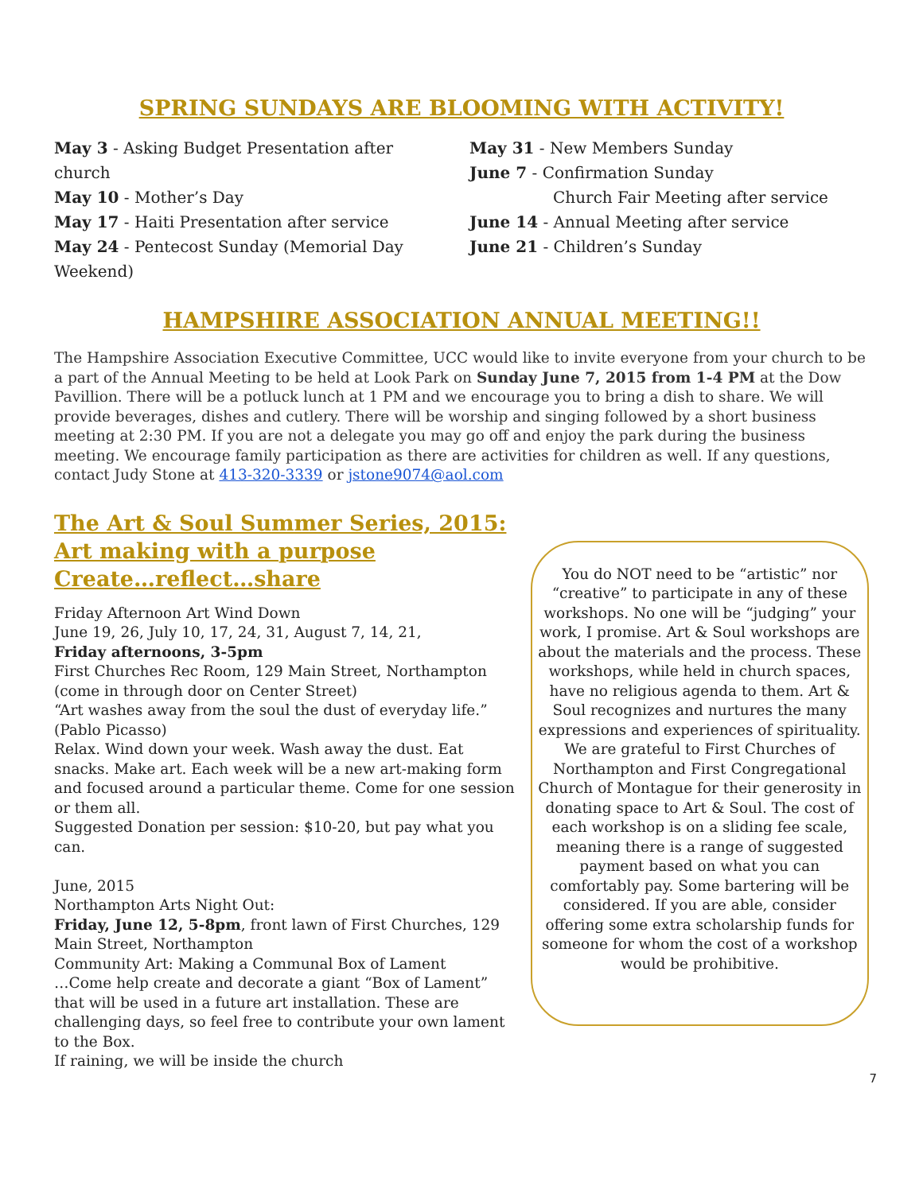SPRING SUNDAYS ARE BLOOMING WITH ACTIVITY!
May 3 - Asking Budget Presentation after church
May 10 - Mother’s Day
May 17 - Haiti Presentation after service
May 24 - Pentecost Sunday (Memorial Day Weekend)
May 31 - New Members Sunday
June 7 - Confirmation Sunday
Church Fair Meeting after service
June 14 - Annual Meeting after service
June 21 - Children’s Sunday
HAMPSHIRE ASSOCIATION ANNUAL MEETING!!
The Hampshire Association Executive Committee, UCC would like to invite everyone from your church to be a part of the Annual Meeting to be held at Look Park on Sunday June 7, 2015 from 1-4 PM at the Dow Pavillion. There will be a potluck lunch at 1 PM and we encourage you to bring a dish to share. We will provide beverages, dishes and cutlery. There will be worship and singing followed by a short business meeting at 2:30 PM. If you are not a delegate you may go off and enjoy the park during the business meeting. We encourage family participation as there are activities for children as well. If any questions, contact Judy Stone at 413-320-3339 or jstone9074@aol.com
The Art & Soul Summer Series, 2015:
Art making with a purpose
Create…reflect…share
Friday Afternoon Art Wind Down
June 19, 26, July 10, 17, 24, 31, August 7, 14, 21,
Friday afternoons, 3-5pm
First Churches Rec Room, 129 Main Street, Northampton (come in through door on Center Street)
“Art washes away from the soul the dust of everyday life.” (Pablo Picasso)
Relax. Wind down your week. Wash away the dust. Eat snacks. Make art. Each week will be a new art-making form and focused around a particular theme. Come for one session or them all.
Suggested Donation per session: $10-20, but pay what you can.
June, 2015
Northampton Arts Night Out:
Friday, June 12, 5-8pm, front lawn of First Churches, 129 Main Street, Northampton
Community Art: Making a Communal Box of Lament
…Come help create and decorate a giant “Box of Lament” that will be used in a future art installation. These are challenging days, so feel free to contribute your own lament to the Box.
If raining, we will be inside the church
You do NOT need to be “artistic” nor “creative” to participate in any of these workshops. No one will be “judging” your work, I promise. Art & Soul workshops are about the materials and the process. These workshops, while held in church spaces, have no religious agenda to them. Art & Soul recognizes and nurtures the many expressions and experiences of spirituality. We are grateful to First Churches of Northampton and First Congregational Church of Montague for their generosity in donating space to Art & Soul. The cost of each workshop is on a sliding fee scale, meaning there is a range of suggested payment based on what you can comfortably pay. Some bartering will be considered. If you are able, consider offering some extra scholarship funds for someone for whom the cost of a workshop would be prohibitive.
7